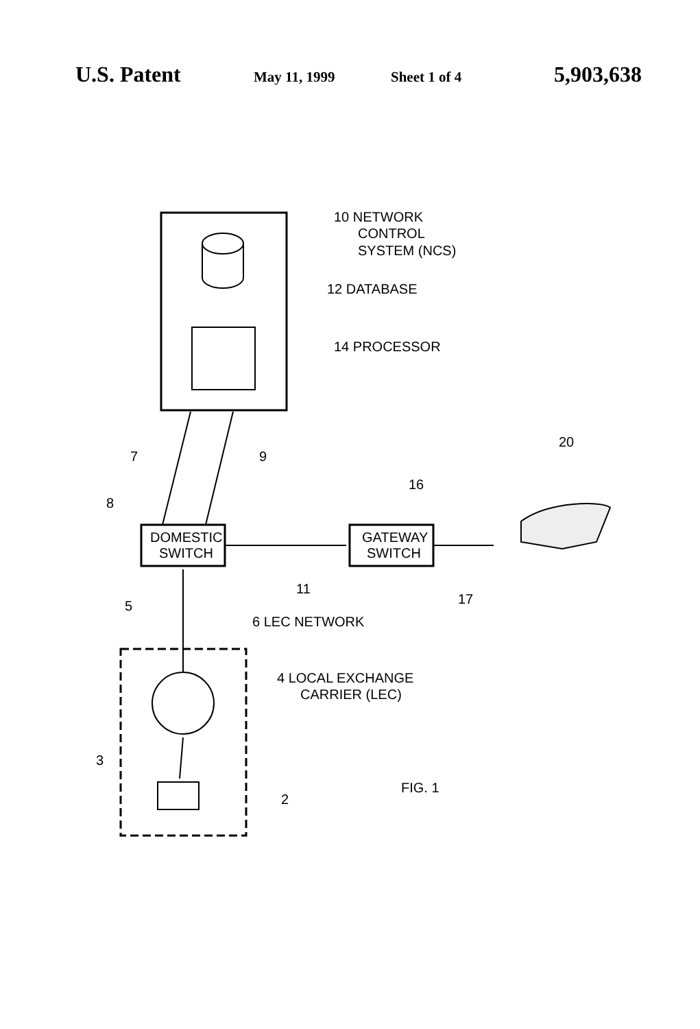U.S. Patent May 11, 1999 Sheet 1 of 4 5,903,638
10 NETWORK
CONTROL
SYSTEM (NCS)
12 DATABASE
14 PROCESSOR
7
9
8
DOMESTIC
SWITCH
GATEWAY
SWITCH
16
20
11
17
5
6 LEC NETWORK
4 LOCAL EXCHANGE
CARRIER (LEC)
3
2
FIG. 1